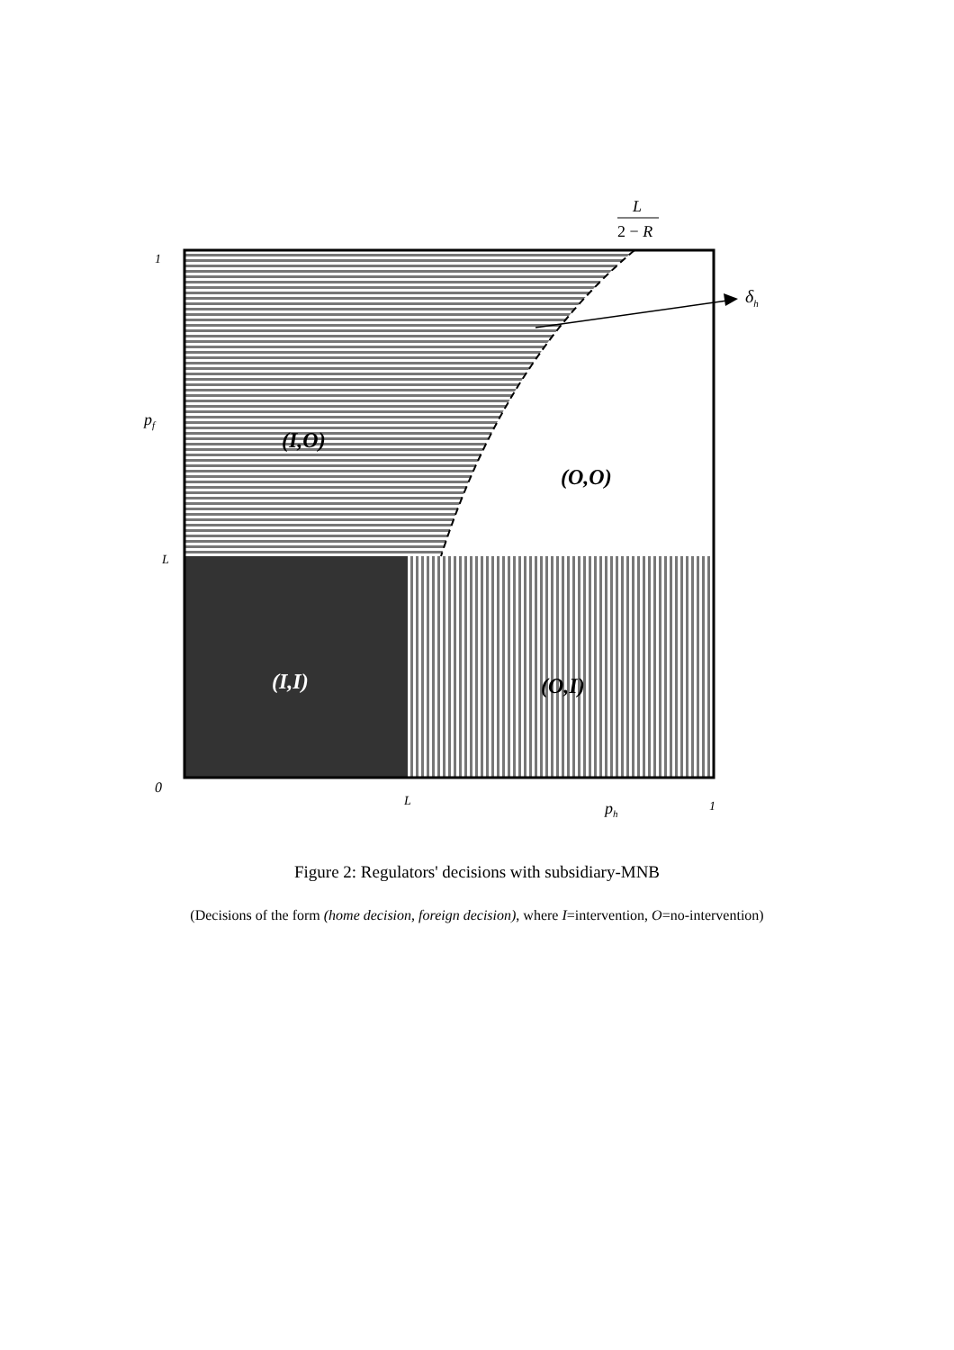L
2 − R
δh
1
pf
L
0
L
ph
1
(I,O)
(O,O)
(I,I)
(O,I)
Figure 2: Regulators' decisions with subsidiary-MNB
(Decisions of the form (home decision, foreign decision), where I=intervention, O=no-intervention)